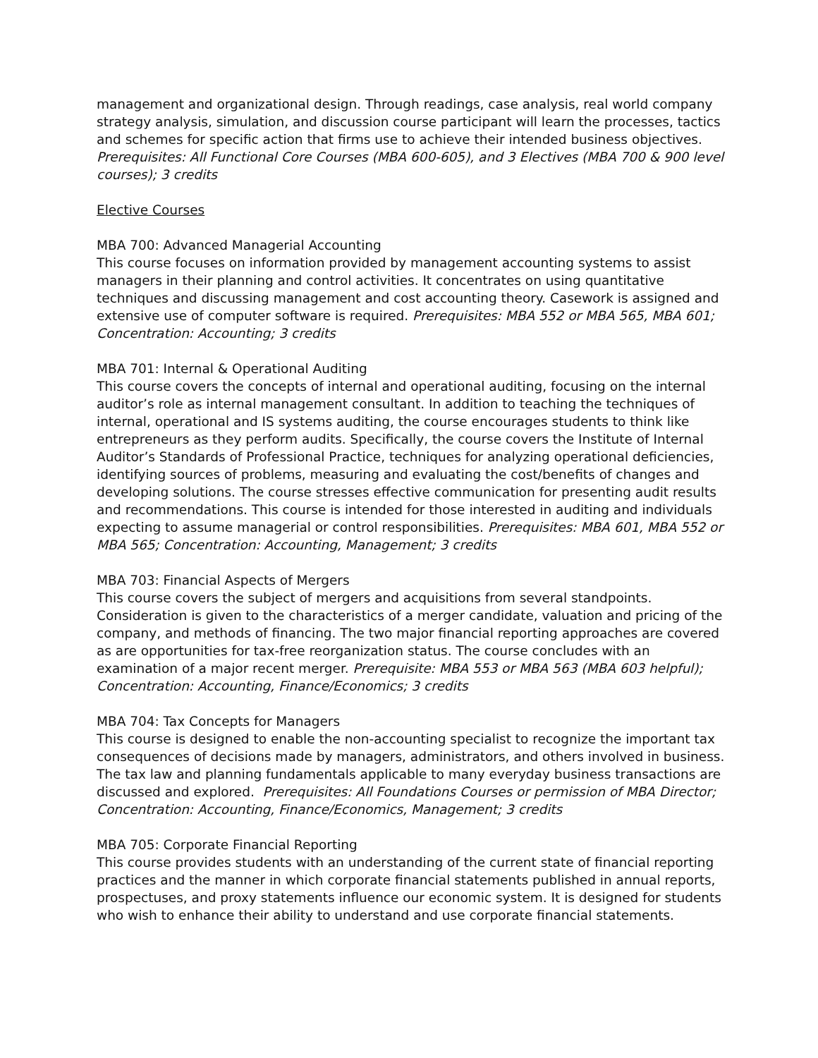management and organizational design. Through readings, case analysis, real world company strategy analysis, simulation, and discussion course participant will learn the processes, tactics and schemes for specific action that firms use to achieve their intended business objectives. Prerequisites: All Functional Core Courses (MBA 600-605), and 3 Electives (MBA 700 & 900 level courses); 3 credits
Elective Courses
MBA 700: Advanced Managerial Accounting
This course focuses on information provided by management accounting systems to assist managers in their planning and control activities. It concentrates on using quantitative techniques and discussing management and cost accounting theory. Casework is assigned and extensive use of computer software is required. Prerequisites: MBA 552 or MBA 565, MBA 601; Concentration: Accounting; 3 credits
MBA 701: Internal & Operational Auditing
This course covers the concepts of internal and operational auditing, focusing on the internal auditor’s role as internal management consultant. In addition to teaching the techniques of internal, operational and IS systems auditing, the course encourages students to think like entrepreneurs as they perform audits. Specifically, the course covers the Institute of Internal Auditor’s Standards of Professional Practice, techniques for analyzing operational deficiencies, identifying sources of problems, measuring and evaluating the cost/benefits of changes and developing solutions. The course stresses effective communication for presenting audit results and recommendations. This course is intended for those interested in auditing and individuals expecting to assume managerial or control responsibilities. Prerequisites: MBA 601, MBA 552 or MBA 565; Concentration: Accounting, Management; 3 credits
MBA 703: Financial Aspects of Mergers
This course covers the subject of mergers and acquisitions from several standpoints. Consideration is given to the characteristics of a merger candidate, valuation and pricing of the company, and methods of financing. The two major financial reporting approaches are covered as are opportunities for tax-free reorganization status. The course concludes with an examination of a major recent merger. Prerequisite: MBA 553 or MBA 563 (MBA 603 helpful); Concentration: Accounting, Finance/Economics; 3 credits
MBA 704: Tax Concepts for Managers
This course is designed to enable the non-accounting specialist to recognize the important tax consequences of decisions made by managers, administrators, and others involved in business. The tax law and planning fundamentals applicable to many everyday business transactions are discussed and explored. Prerequisites: All Foundations Courses or permission of MBA Director; Concentration: Accounting, Finance/Economics, Management; 3 credits
MBA 705: Corporate Financial Reporting
This course provides students with an understanding of the current state of financial reporting practices and the manner in which corporate financial statements published in annual reports, prospectuses, and proxy statements influence our economic system. It is designed for students who wish to enhance their ability to understand and use corporate financial statements.